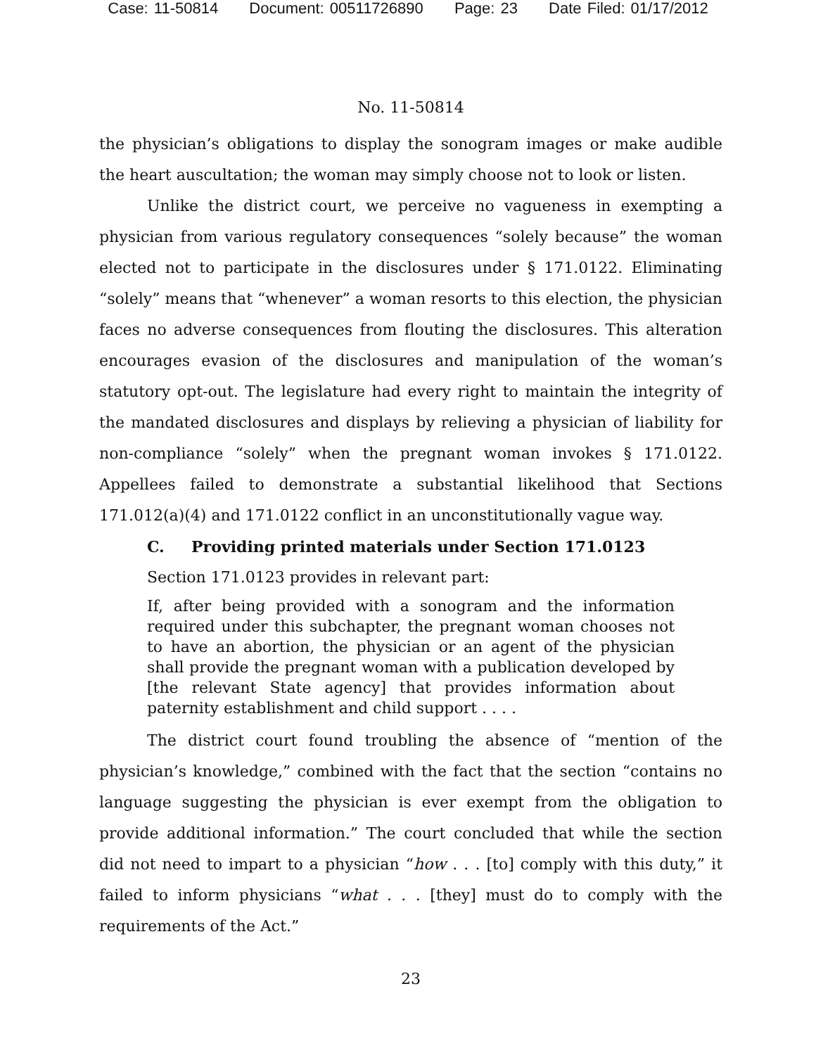Case: 11-50814 Document: 00511726890 Page: 23 Date Filed: 01/17/2012
No. 11-50814
the physician’s obligations to display the sonogram images or make audible the heart auscultation; the woman may simply choose not to look or listen.
Unlike the district court, we perceive no vagueness in exempting a physician from various regulatory consequences “solely because” the woman elected not to participate in the disclosures under § 171.0122. Eliminating “solely” means that “whenever” a woman resorts to this election, the physician faces no adverse consequences from flouting the disclosures. This alteration encourages evasion of the disclosures and manipulation of the woman’s statutory opt-out. The legislature had every right to maintain the integrity of the mandated disclosures and displays by relieving a physician of liability for non-compliance “solely” when the pregnant woman invokes § 171.0122. Appellees failed to demonstrate a substantial likelihood that Sections 171.012(a)(4) and 171.0122 conflict in an unconstitutionally vague way.
C. Providing printed materials under Section 171.0123
Section 171.0123 provides in relevant part:
If, after being provided with a sonogram and the information required under this subchapter, the pregnant woman chooses not to have an abortion, the physician or an agent of the physician shall provide the pregnant woman with a publication developed by [the relevant State agency] that provides information about paternity establishment and child support . . . .
The district court found troubling the absence of “mention of the physician’s knowledge,” combined with the fact that the section “contains no language suggesting the physician is ever exempt from the obligation to provide additional information.” The court concluded that while the section did not need to impart to a physician “how . . . [to] comply with this duty,” it failed to inform physicians “what . . . [they] must do to comply with the requirements of the Act.”
23